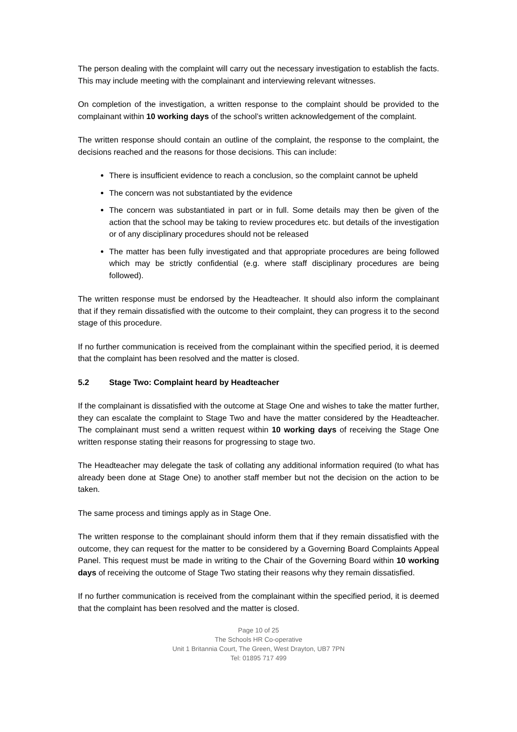The person dealing with the complaint will carry out the necessary investigation to establish the facts. This may include meeting with the complainant and interviewing relevant witnesses.
On completion of the investigation, a written response to the complaint should be provided to the complainant within 10 working days of the school’s written acknowledgement of the complaint.
The written response should contain an outline of the complaint, the response to the complaint, the decisions reached and the reasons for those decisions. This can include:
There is insufficient evidence to reach a conclusion, so the complaint cannot be upheld
The concern was not substantiated by the evidence
The concern was substantiated in part or in full. Some details may then be given of the action that the school may be taking to review procedures etc. but details of the investigation or of any disciplinary procedures should not be released
The matter has been fully investigated and that appropriate procedures are being followed which may be strictly confidential (e.g. where staff disciplinary procedures are being followed).
The written response must be endorsed by the Headteacher. It should also inform the complainant that if they remain dissatisfied with the outcome to their complaint, they can progress it to the second stage of this procedure.
If no further communication is received from the complainant within the specified period, it is deemed that the complaint has been resolved and the matter is closed.
5.2 Stage Two: Complaint heard by Headteacher
If the complainant is dissatisfied with the outcome at Stage One and wishes to take the matter further, they can escalate the complaint to Stage Two and have the matter considered by the Headteacher. The complainant must send a written request within 10 working days of receiving the Stage One written response stating their reasons for progressing to stage two.
The Headteacher may delegate the task of collating any additional information required (to what has already been done at Stage One) to another staff member but not the decision on the action to be taken.
The same process and timings apply as in Stage One.
The written response to the complainant should inform them that if they remain dissatisfied with the outcome, they can request for the matter to be considered by a Governing Board Complaints Appeal Panel. This request must be made in writing to the Chair of the Governing Board within 10 working days of receiving the outcome of Stage Two stating their reasons why they remain dissatisfied.
If no further communication is received from the complainant within the specified period, it is deemed that the complaint has been resolved and the matter is closed.
Page 10 of 25
The Schools HR Co-operative
Unit 1 Britannia Court, The Green, West Drayton, UB7 7PN
Tel: 01895 717 499